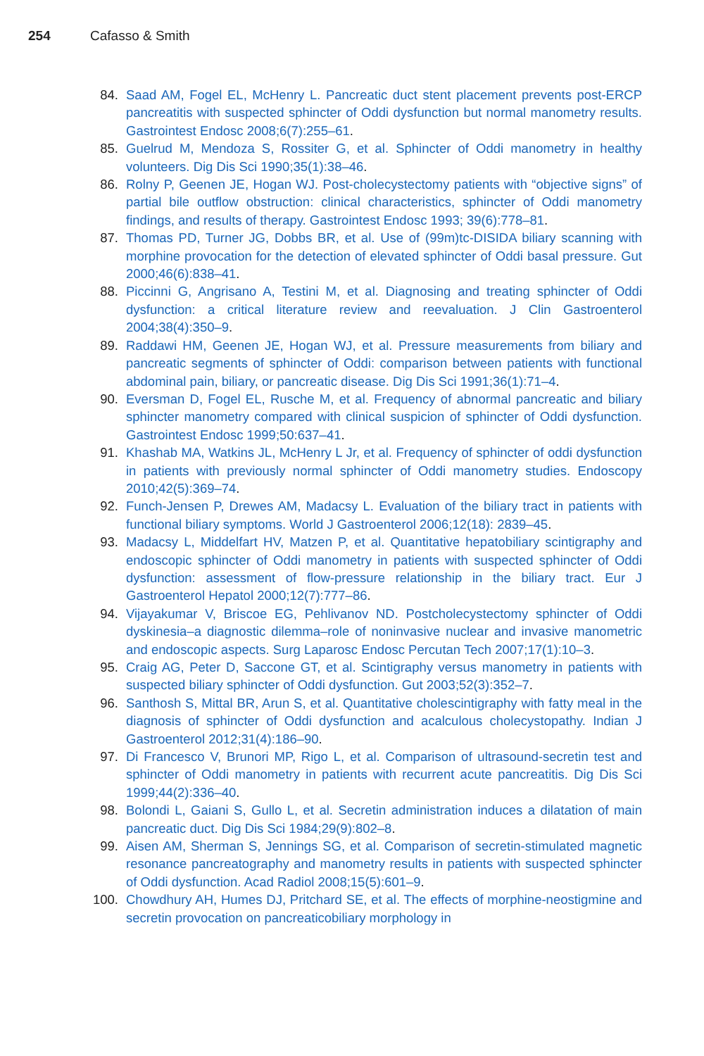254 Cafasso & Smith
84. Saad AM, Fogel EL, McHenry L. Pancreatic duct stent placement prevents post-ERCP pancreatitis with suspected sphincter of Oddi dysfunction but normal manometry results. Gastrointest Endosc 2008;6(7):255–61.
85. Guelrud M, Mendoza S, Rossiter G, et al. Sphincter of Oddi manometry in healthy volunteers. Dig Dis Sci 1990;35(1):38–46.
86. Rolny P, Geenen JE, Hogan WJ. Post-cholecystectomy patients with “objective signs” of partial bile outflow obstruction: clinical characteristics, sphincter of Oddi manometry findings, and results of therapy. Gastrointest Endosc 1993; 39(6):778–81.
87. Thomas PD, Turner JG, Dobbs BR, et al. Use of (99m)tc-DISIDA biliary scanning with morphine provocation for the detection of elevated sphincter of Oddi basal pressure. Gut 2000;46(6):838–41.
88. Piccinni G, Angrisano A, Testini M, et al. Diagnosing and treating sphincter of Oddi dysfunction: a critical literature review and reevaluation. J Clin Gastroenterol 2004;38(4):350–9.
89. Raddawi HM, Geenen JE, Hogan WJ, et al. Pressure measurements from biliary and pancreatic segments of sphincter of Oddi: comparison between patients with functional abdominal pain, biliary, or pancreatic disease. Dig Dis Sci 1991;36(1):71–4.
90. Eversman D, Fogel EL, Rusche M, et al. Frequency of abnormal pancreatic and biliary sphincter manometry compared with clinical suspicion of sphincter of Oddi dysfunction. Gastrointest Endosc 1999;50:637–41.
91. Khashab MA, Watkins JL, McHenry L Jr, et al. Frequency of sphincter of oddi dysfunction in patients with previously normal sphincter of Oddi manometry studies. Endoscopy 2010;42(5):369–74.
92. Funch-Jensen P, Drewes AM, Madacsy L. Evaluation of the biliary tract in patients with functional biliary symptoms. World J Gastroenterol 2006;12(18): 2839–45.
93. Madacsy L, Middelfart HV, Matzen P, et al. Quantitative hepatobiliary scintigraphy and endoscopic sphincter of Oddi manometry in patients with suspected sphincter of Oddi dysfunction: assessment of flow-pressure relationship in the biliary tract. Eur J Gastroenterol Hepatol 2000;12(7):777–86.
94. Vijayakumar V, Briscoe EG, Pehlivanov ND. Postcholecystectomy sphincter of Oddi dyskinesia–a diagnostic dilemma–role of noninvasive nuclear and invasive manometric and endoscopic aspects. Surg Laparosc Endosc Percutan Tech 2007;17(1):10–3.
95. Craig AG, Peter D, Saccone GT, et al. Scintigraphy versus manometry in patients with suspected biliary sphincter of Oddi dysfunction. Gut 2003;52(3):352–7.
96. Santhosh S, Mittal BR, Arun S, et al. Quantitative cholescintigraphy with fatty meal in the diagnosis of sphincter of Oddi dysfunction and acalculous cholecystopathy. Indian J Gastroenterol 2012;31(4):186–90.
97. Di Francesco V, Brunori MP, Rigo L, et al. Comparison of ultrasound-secretin test and sphincter of Oddi manometry in patients with recurrent acute pancreatitis. Dig Dis Sci 1999;44(2):336–40.
98. Bolondi L, Gaiani S, Gullo L, et al. Secretin administration induces a dilatation of main pancreatic duct. Dig Dis Sci 1984;29(9):802–8.
99. Aisen AM, Sherman S, Jennings SG, et al. Comparison of secretin-stimulated magnetic resonance pancreatography and manometry results in patients with suspected sphincter of Oddi dysfunction. Acad Radiol 2008;15(5):601–9.
100. Chowdhury AH, Humes DJ, Pritchard SE, et al. The effects of morphine-neostigmine and secretin provocation on pancreaticobiliary morphology in